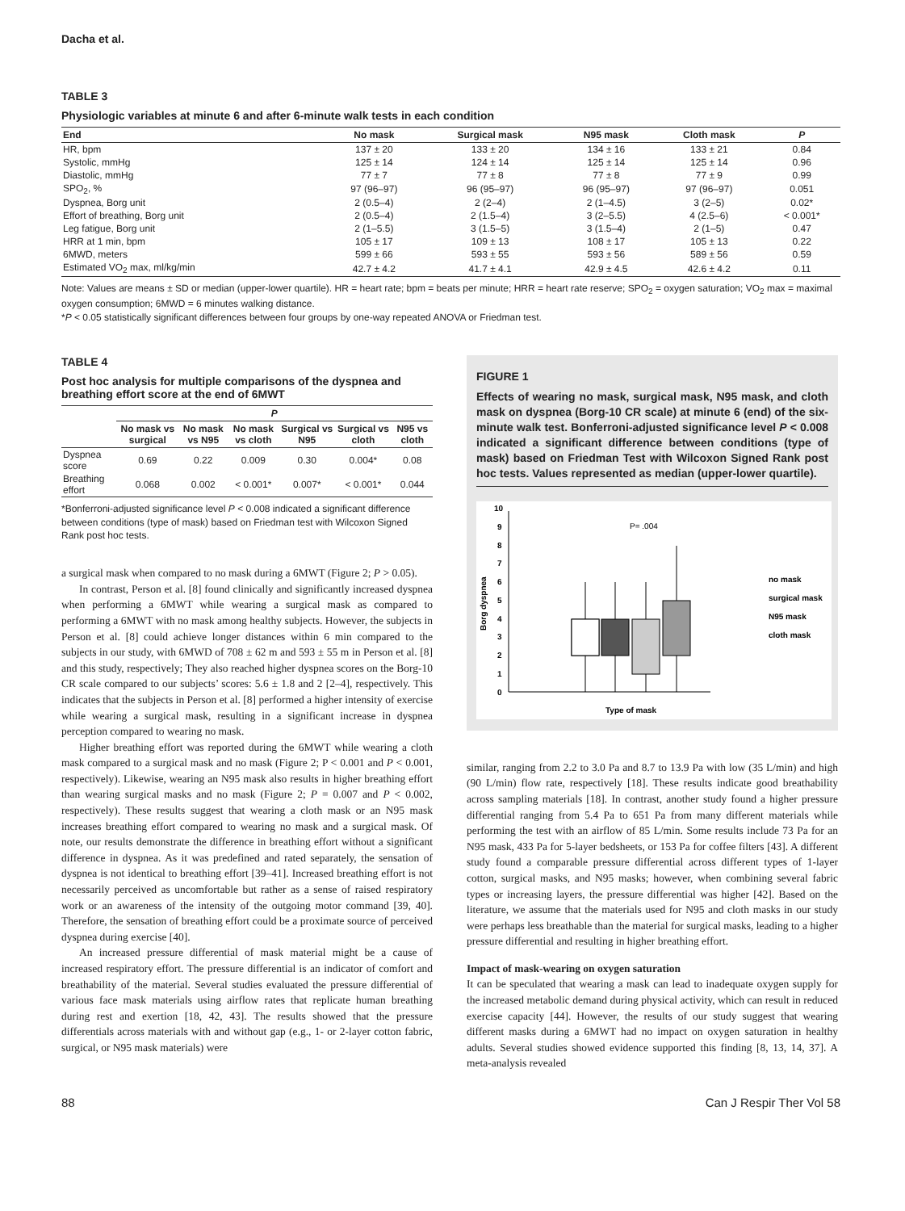Dacha et al.
TABLE 3
Physiologic variables at minute 6 and after 6-minute walk tests in each condition
| End | No mask | Surgical mask | N95 mask | Cloth mask | P |
| --- | --- | --- | --- | --- | --- |
| HR, bpm | 137 ± 20 | 133 ± 20 | 134 ± 16 | 133 ± 21 | 0.84 |
| Systolic, mmHg | 125 ± 14 | 124 ± 14 | 125 ± 14 | 125 ± 14 | 0.96 |
| Diastolic, mmHg | 77 ± 7 | 77 ± 8 | 77 ± 8 | 77 ± 9 | 0.99 |
| SPO<sub>2</sub>, % | 97 (96–97) | 96 (95–97) | 96 (95–97) | 97 (96–97) | 0.051 |
| Dyspnea, Borg unit | 2 (0.5–4) | 2 (2–4) | 2 (1–4.5) | 3 (2–5) | 0.02* |
| Effort of breathing, Borg unit | 2 (0.5–4) | 2 (1.5–4) | 3 (2–5.5) | 4 (2.5–6) | < 0.001* |
| Leg fatigue, Borg unit | 2 (1–5.5) | 3 (1.5–5) | 3 (1.5–4) | 2 (1–5) | 0.47 |
| HRR at 1 min, bpm | 105 ± 17 | 109 ± 13 | 108 ± 17 | 105 ± 13 | 0.22 |
| 6MWD, meters | 599 ± 66 | 593 ± 55 | 593 ± 56 | 589 ± 56 | 0.59 |
| Estimated VO<sub>2</sub> max, ml/kg/min | 42.7 ± 4.2 | 41.7 ± 4.1 | 42.9 ± 4.5 | 42.6 ± 4.2 | 0.11 |
Note: Values are means ± SD or median (upper-lower quartile). HR = heart rate; bpm = beats per minute; HRR = heart rate reserve; SPO<sub>2</sub> = oxygen saturation; VO<sub>2</sub> max = maximal oxygen consumption; 6MWD = 6 minutes walking distance.
*P < 0.05 statistically significant differences between four groups by one-way repeated ANOVA or Friedman test.
TABLE 4
Post hoc analysis for multiple comparisons of the dyspnea and breathing effort score at the end of 6MWT
| | P | | | | | |
| --- | --- | --- | --- | --- | --- | --- |
| | No mask vs surgical | No mask vs N95 | No mask vs cloth | Surgical vs N95 | Surgical vs cloth | N95 vs cloth |
| Dyspnea score | 0.69 | 0.22 | 0.009 | 0.30 | 0.004* | 0.08 |
| Breathing effort | 0.068 | 0.002 | < 0.001* | 0.007* | < 0.001* | 0.044 |
*Bonferroni-adjusted significance level P < 0.008 indicated a significant difference between conditions (type of mask) based on Friedman test with Wilcoxon Signed Rank post hoc tests.
a surgical mask when compared to no mask during a 6MWT (Figure 2; P > 0.05).
In contrast, Person et al. [8] found clinically and significantly increased dyspnea when performing a 6MWT while wearing a surgical mask as compared to performing a 6MWT with no mask among healthy subjects. However, the subjects in Person et al. [8] could achieve longer distances within 6 min compared to the subjects in our study, with 6MWD of 708 ± 62 m and 593 ± 55 m in Person et al. [8] and this study, respectively; They also reached higher dyspnea scores on the Borg-10 CR scale compared to our subjects’ scores: 5.6 ± 1.8 and 2 [2–4], respectively. This indicates that the subjects in Person et al. [8] performed a higher intensity of exercise while wearing a surgical mask, resulting in a significant increase in dyspnea perception compared to wearing no mask.
Higher breathing effort was reported during the 6MWT while wearing a cloth mask compared to a surgical mask and no mask (Figure 2; P < 0.001 and P < 0.001, respectively). Likewise, wearing an N95 mask also results in higher breathing effort than wearing surgical masks and no mask (Figure 2; P = 0.007 and P < 0.002, respectively). These results suggest that wearing a cloth mask or an N95 mask increases breathing effort compared to wearing no mask and a surgical mask. Of note, our results demonstrate the difference in breathing effort without a significant difference in dyspnea. As it was predefined and rated separately, the sensation of dyspnea is not identical to breathing effort [39–41]. Increased breathing effort is not necessarily perceived as uncomfortable but rather as a sense of raised respiratory work or an awareness of the intensity of the outgoing motor command [39, 40]. Therefore, the sensation of breathing effort could be a proximate source of perceived dyspnea during exercise [40].
An increased pressure differential of mask material might be a cause of increased respiratory effort. The pressure differential is an indicator of comfort and breathability of the material. Several studies evaluated the pressure differential of various face mask materials using airflow rates that replicate human breathing during rest and exertion [18, 42, 43]. The results showed that the pressure differentials across materials with and without gap (e.g., 1- or 2-layer cotton fabric, surgical, or N95 mask materials) were
FIGURE 1
Effects of wearing no mask, surgical mask, N95 mask, and cloth mask on dyspnea (Borg-10 CR scale) at minute 6 (end) of the six-minute walk test. Bonferroni-adjusted significance level P < 0.008 indicated a significant difference between conditions (type of mask) based on Friedman Test with Wilcoxon Signed Rank post hoc tests. Values represented as median (upper-lower quartile).
0
1
2
3
4
5
6
7
8
9
10
Borg dyspnea
P= .004
Type of mask
no mask
surgical mask
N95 mask
cloth mask
similar, ranging from 2.2 to 3.0 Pa and 8.7 to 13.9 Pa with low (35 L/min) and high (90 L/min) flow rate, respectively [18]. These results indicate good breathability across sampling materials [18]. In contrast, another study found a higher pressure differential ranging from 5.4 Pa to 651 Pa from many different materials while performing the test with an airflow of 85 L/min. Some results include 73 Pa for an N95 mask, 433 Pa for 5-layer bedsheets, or 153 Pa for coffee filters [43]. A different study found a comparable pressure differential across different types of 1-layer cotton, surgical masks, and N95 masks; however, when combining several fabric types or increasing layers, the pressure differential was higher [42]. Based on the literature, we assume that the materials used for N95 and cloth masks in our study were perhaps less breathable than the material for surgical masks, leading to a higher pressure differential and resulting in higher breathing effort.
Impact of mask-wearing on oxygen saturation
It can be speculated that wearing a mask can lead to inadequate oxygen supply for the increased metabolic demand during physical activity, which can result in reduced exercise capacity [44]. However, the results of our study suggest that wearing different masks during a 6MWT had no impact on oxygen saturation in healthy adults. Several studies showed evidence supported this finding [8, 13, 14, 37]. A meta-analysis revealed
88 Can J Respir Ther Vol 58